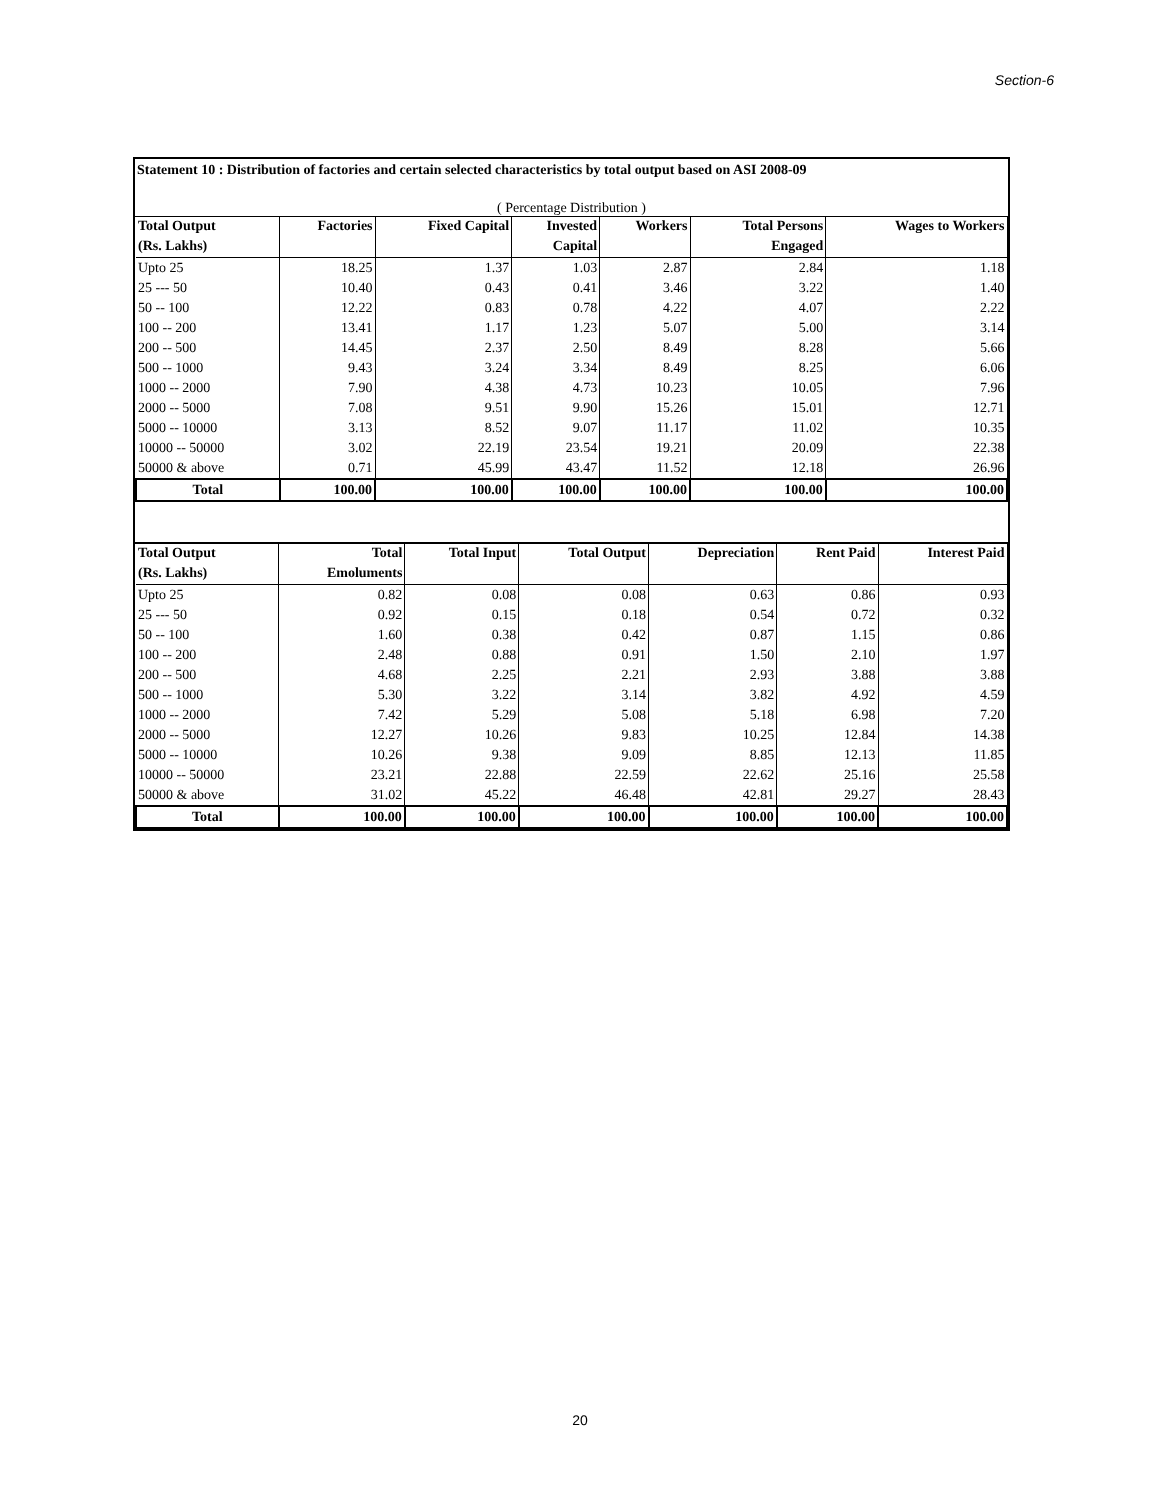Section-6
Statement 10 : Distribution of factories and certain selected characteristics by total output based on ASI 2008-09
( Percentage Distribution )
| Total Output | Factories | Fixed Capital | Invested | Workers | Total Persons | Wages to Workers |
| --- | --- | --- | --- | --- | --- | --- |
| (Rs. Lakhs) | | | Capital | | Engaged | |
| Upto 25 | 18.25 | 1.37 | 1.03 | 2.87 | 2.84 | 1.18 |
| 25 --- 50 | 10.40 | 0.43 | 0.41 | 3.46 | 3.22 | 1.40 |
| 50 -- 100 | 12.22 | 0.83 | 0.78 | 4.22 | 4.07 | 2.22 |
| 100 -- 200 | 13.41 | 1.17 | 1.23 | 5.07 | 5.00 | 3.14 |
| 200 -- 500 | 14.45 | 2.37 | 2.50 | 8.49 | 8.28 | 5.66 |
| 500 -- 1000 | 9.43 | 3.24 | 3.34 | 8.49 | 8.25 | 6.06 |
| 1000 -- 2000 | 7.90 | 4.38 | 4.73 | 10.23 | 10.05 | 7.96 |
| 2000 -- 5000 | 7.08 | 9.51 | 9.90 | 15.26 | 15.01 | 12.71 |
| 5000 -- 10000 | 3.13 | 8.52 | 9.07 | 11.17 | 11.02 | 10.35 |
| 10000 -- 50000 | 3.02 | 22.19 | 23.54 | 19.21 | 20.09 | 22.38 |
| 50000 & above | 0.71 | 45.99 | 43.47 | 11.52 | 12.18 | 26.96 |
| Total | 100.00 | 100.00 | 100.00 | 100.00 | 100.00 | 100.00 |
| Total Output | Total | Total Input | Total Output | Depreciation | Rent Paid | Interest Paid |
| --- | --- | --- | --- | --- | --- | --- |
| (Rs. Lakhs) | Emoluments | | | | | |
| Upto 25 | 0.82 | 0.08 | 0.08 | 0.63 | 0.86 | 0.93 |
| 25 --- 50 | 0.92 | 0.15 | 0.18 | 0.54 | 0.72 | 0.32 |
| 50 -- 100 | 1.60 | 0.38 | 0.42 | 0.87 | 1.15 | 0.86 |
| 100 -- 200 | 2.48 | 0.88 | 0.91 | 1.50 | 2.10 | 1.97 |
| 200 -- 500 | 4.68 | 2.25 | 2.21 | 2.93 | 3.88 | 3.88 |
| 500 -- 1000 | 5.30 | 3.22 | 3.14 | 3.82 | 4.92 | 4.59 |
| 1000 -- 2000 | 7.42 | 5.29 | 5.08 | 5.18 | 6.98 | 7.20 |
| 2000 -- 5000 | 12.27 | 10.26 | 9.83 | 10.25 | 12.84 | 14.38 |
| 5000 -- 10000 | 10.26 | 9.38 | 9.09 | 8.85 | 12.13 | 11.85 |
| 10000 -- 50000 | 23.21 | 22.88 | 22.59 | 22.62 | 25.16 | 25.58 |
| 50000 & above | 31.02 | 45.22 | 46.48 | 42.81 | 29.27 | 28.43 |
| Total | 100.00 | 100.00 | 100.00 | 100.00 | 100.00 | 100.00 |
20